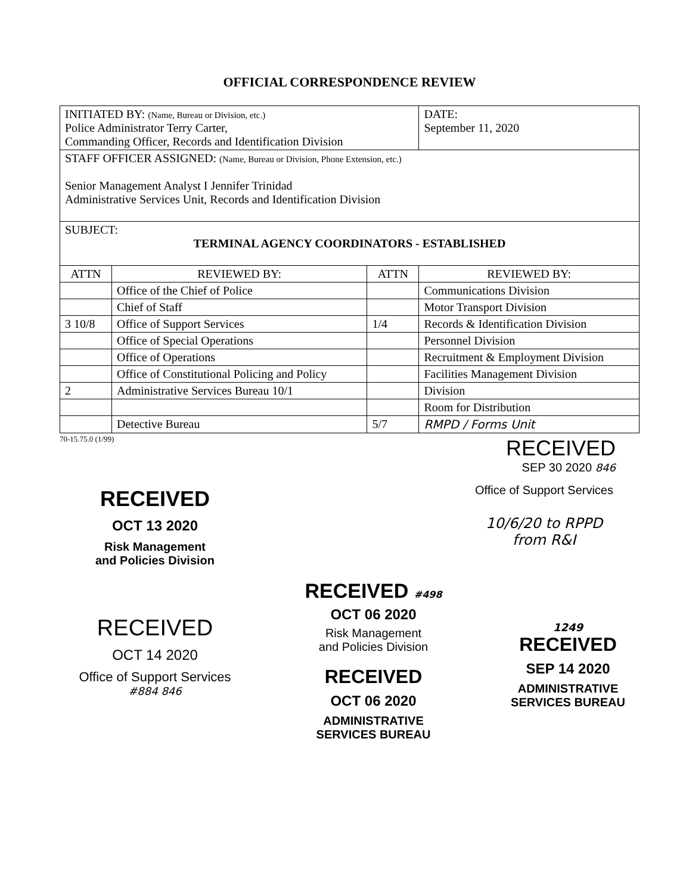OFFICIAL CORRESPONDENCE REVIEW
| INITIATED BY: (Name, Bureau or Division, etc.) Police Administrator Terry Carter, Commanding Officer, Records and Identification Division | | | DATE: September 11, 2020 |
| STAFF OFFICER ASSIGNED: (Name, Bureau or Division, Phone Extension, etc.) Senior Management Analyst I Jennifer Trinidad Administrative Services Unit, Records and Identification Division | | | |
| SUBJECT: TERMINAL AGENCY COORDINATORS - ESTABLISHED | | | |
| ATTN | REVIEWED BY: | ATTN | REVIEWED BY: |
| | Office of the Chief of Police | | Communications Division |
| | Chief of Staff | | Motor Transport Division |
| 3 10/8 | Office of Support Services | 1/4 | Records & Identification Division |
| | Office of Special Operations | | Personnel Division |
| | Office of Operations | | Recruitment & Employment Division |
| | Office of Constitutional Policing and Policy | | Facilities Management Division |
| 2 | Administrative Services Bureau 10/1 | | Division |
| | | | Room for Distribution |
| | Detective Bureau | 5/7 | RMPD / Forms Unit |
70-15.75.0 (1/99)
RECEIVED
SEP 30 2020 846
RECEIVED
OCT 13 2020
Risk Management
and Policies Division
Office of Support Services
10/6/20 to RPPD
from R&I
RECEIVED
OCT 14 2020
Office of Support Services
#884 846
RECEIVED #498
OCT 06 2020
Risk Management
and Policies Division
RECEIVED
OCT 06 2020
ADMINISTRATIVE
SERVICES BUREAU
1249
RECEIVED
SEP 14 2020
ADMINISTRATIVE
SERVICES BUREAU